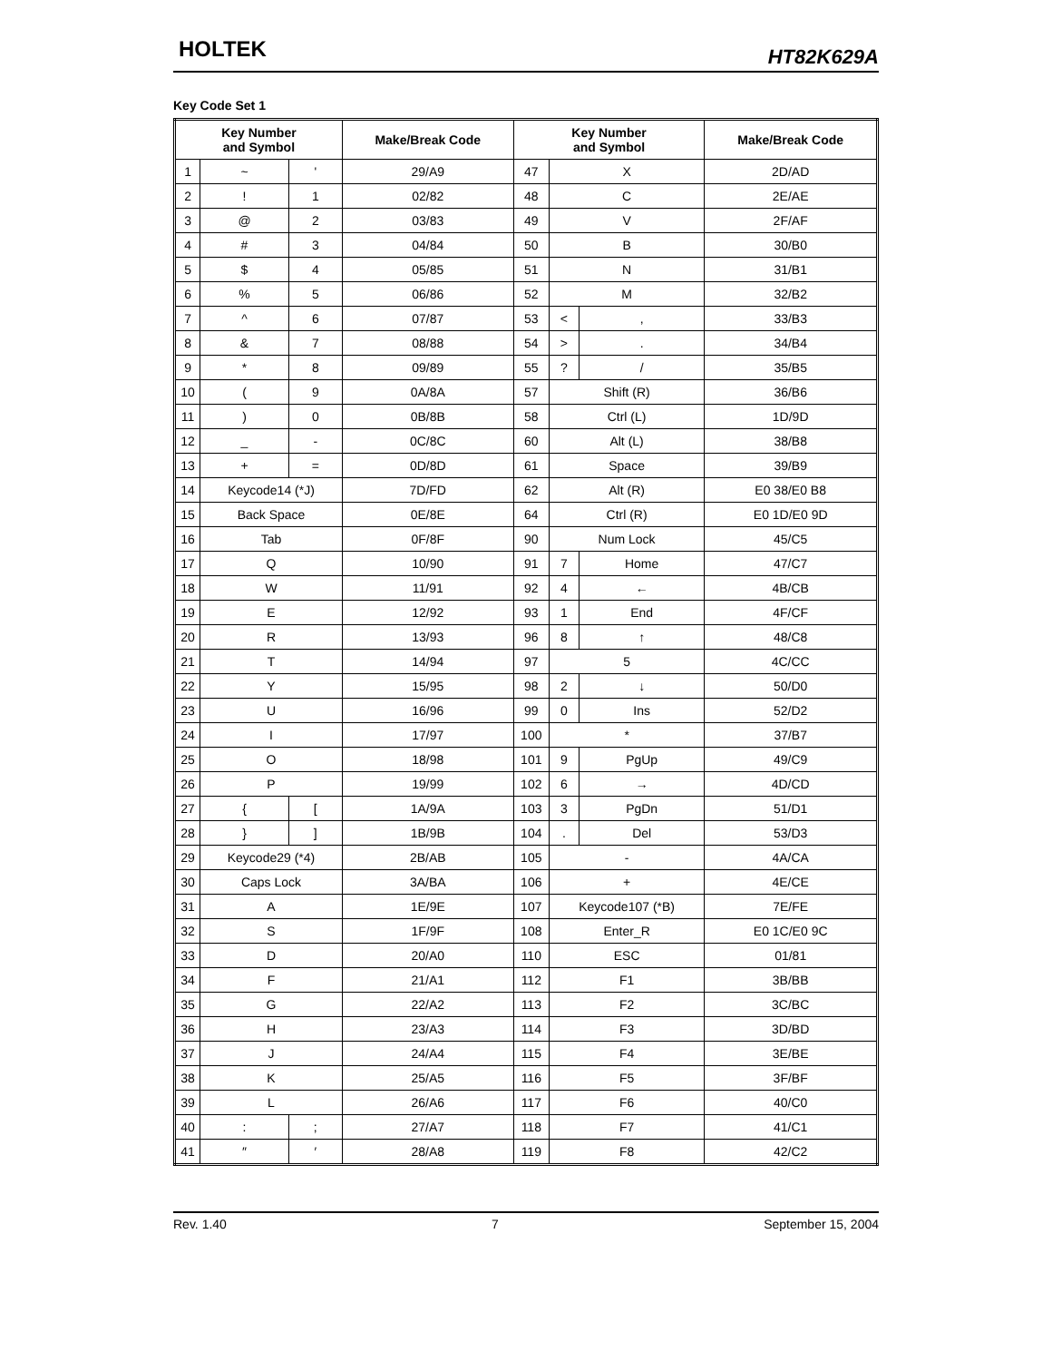HOLTEK HT82K629A
Key Code Set 1
| Key Number and Symbol | | | Make/Break Code | Key Number and Symbol | | | Make/Break Code |
| --- | --- | --- | --- | --- | --- | --- | --- |
| 1 | ~ | ' | 29/A9 | 47 | X | | 2D/AD |
| 2 | ! | 1 | 02/82 | 48 | C | | 2E/AE |
| 3 | @ | 2 | 03/83 | 49 | V | | 2F/AF |
| 4 | # | 3 | 04/84 | 50 | B | | 30/B0 |
| 5 | $ | 4 | 05/85 | 51 | N | | 31/B1 |
| 6 | % | 5 | 06/86 | 52 | M | | 32/B2 |
| 7 | ^ | 6 | 07/87 | 53 | < | , | 33/B3 |
| 8 | & | 7 | 08/88 | 54 | > | . | 34/B4 |
| 9 | * | 8 | 09/89 | 55 | ? | / | 35/B5 |
| 10 | ( | 9 | 0A/8A | 57 | Shift (R) | | 36/B6 |
| 11 | ) | 0 | 0B/8B | 58 | Ctrl (L) | | 1D/9D |
| 12 | _ | - | 0C/8C | 60 | Alt (L) | | 38/B8 |
| 13 | + | = | 0D/8D | 61 | Space | | 39/B9 |
| 14 | Keycode14 (*J) | | 7D/FD | 62 | Alt (R) | | E0 38/E0 B8 |
| 15 | Back Space | | 0E/8E | 64 | Ctrl (R) | | E0 1D/E0 9D |
| 16 | Tab | | 0F/8F | 90 | Num Lock | | 45/C5 |
| 17 | Q | | 10/90 | 91 | 7 | Home | 47/C7 |
| 18 | W | | 11/91 | 92 | 4 | ← | 4B/CB |
| 19 | E | | 12/92 | 93 | 1 | End | 4F/CF |
| 20 | R | | 13/93 | 96 | 8 | ↑ | 48/C8 |
| 21 | T | | 14/94 | 97 | 5 | | 4C/CC |
| 22 | Y | | 15/95 | 98 | 2 | ↓ | 50/D0 |
| 23 | U | | 16/96 | 99 | 0 | Ins | 52/D2 |
| 24 | I | | 17/97 | 100 | * | | 37/B7 |
| 25 | O | | 18/98 | 101 | 9 | PgUp | 49/C9 |
| 26 | P | | 19/99 | 102 | 6 | → | 4D/CD |
| 27 | { | [ | 1A/9A | 103 | 3 | PgDn | 51/D1 |
| 28 | } | ] | 1B/9B | 104 | . | Del | 53/D3 |
| 29 | Keycode29 (*4) | | 2B/AB | 105 | - | | 4A/CA |
| 30 | Caps Lock | | 3A/BA | 106 | + | | 4E/CE |
| 31 | A | | 1E/9E | 107 | Keycode107 (*B) | | 7E/FE |
| 32 | S | | 1F/9F | 108 | Enter_R | | E0 1C/E0 9C |
| 33 | D | | 20/A0 | 110 | ESC | | 01/81 |
| 34 | F | | 21/A1 | 112 | F1 | | 3B/BB |
| 35 | G | | 22/A2 | 113 | F2 | | 3C/BC |
| 36 | H | | 23/A3 | 114 | F3 | | 3D/BD |
| 37 | J | | 24/A4 | 115 | F4 | | 3E/BE |
| 38 | K | | 25/A5 | 116 | F5 | | 3F/BF |
| 39 | L | | 26/A6 | 117 | F6 | | 40/C0 |
| 40 | : | ; | 27/A7 | 118 | F7 | | 41/C1 |
| 41 | ″ | ′ | 28/A8 | 119 | F8 | | 42/C2 |
Rev. 1.40 7 September 15, 2004